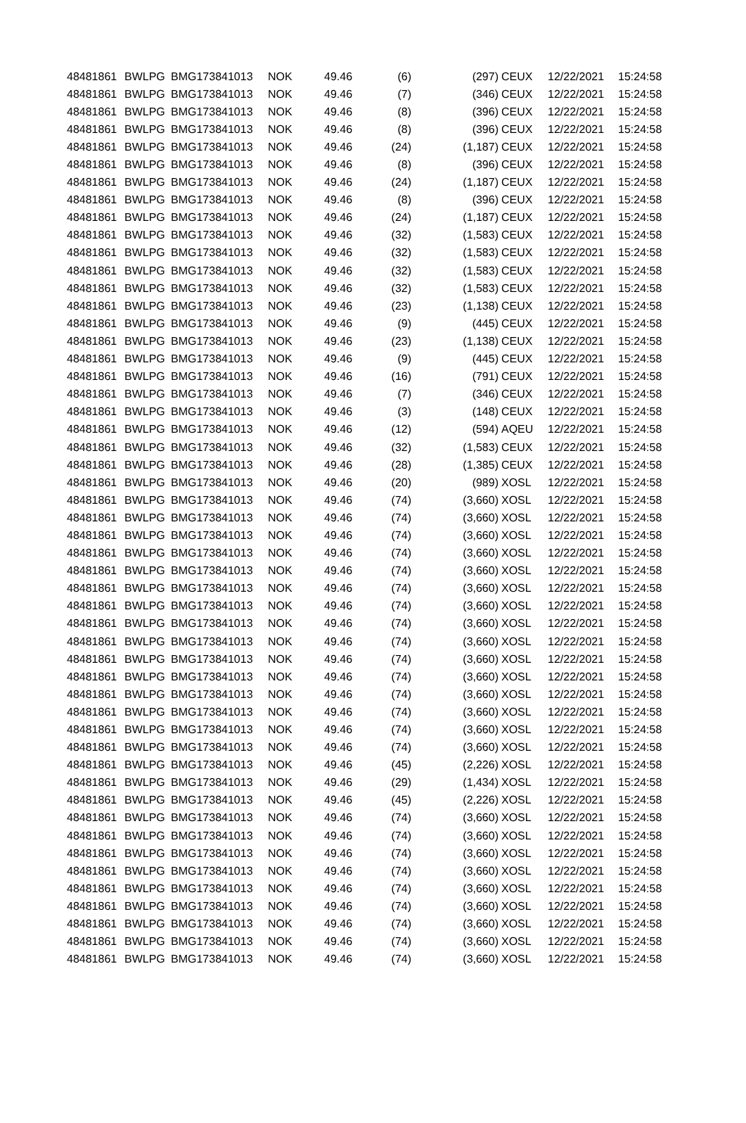| 48481861 | BWLPG | BMG173841013 | NOK | 49.46 | (6) | (297) | CEUX | 12/22/2021 | 15:24:58 |
| 48481861 | BWLPG | BMG173841013 | NOK | 49.46 | (7) | (346) | CEUX | 12/22/2021 | 15:24:58 |
| 48481861 | BWLPG | BMG173841013 | NOK | 49.46 | (8) | (396) | CEUX | 12/22/2021 | 15:24:58 |
| 48481861 | BWLPG | BMG173841013 | NOK | 49.46 | (8) | (396) | CEUX | 12/22/2021 | 15:24:58 |
| 48481861 | BWLPG | BMG173841013 | NOK | 49.46 | (24) | (1,187) | CEUX | 12/22/2021 | 15:24:58 |
| 48481861 | BWLPG | BMG173841013 | NOK | 49.46 | (8) | (396) | CEUX | 12/22/2021 | 15:24:58 |
| 48481861 | BWLPG | BMG173841013 | NOK | 49.46 | (24) | (1,187) | CEUX | 12/22/2021 | 15:24:58 |
| 48481861 | BWLPG | BMG173841013 | NOK | 49.46 | (8) | (396) | CEUX | 12/22/2021 | 15:24:58 |
| 48481861 | BWLPG | BMG173841013 | NOK | 49.46 | (24) | (1,187) | CEUX | 12/22/2021 | 15:24:58 |
| 48481861 | BWLPG | BMG173841013 | NOK | 49.46 | (32) | (1,583) | CEUX | 12/22/2021 | 15:24:58 |
| 48481861 | BWLPG | BMG173841013 | NOK | 49.46 | (32) | (1,583) | CEUX | 12/22/2021 | 15:24:58 |
| 48481861 | BWLPG | BMG173841013 | NOK | 49.46 | (32) | (1,583) | CEUX | 12/22/2021 | 15:24:58 |
| 48481861 | BWLPG | BMG173841013 | NOK | 49.46 | (32) | (1,583) | CEUX | 12/22/2021 | 15:24:58 |
| 48481861 | BWLPG | BMG173841013 | NOK | 49.46 | (23) | (1,138) | CEUX | 12/22/2021 | 15:24:58 |
| 48481861 | BWLPG | BMG173841013 | NOK | 49.46 | (9) | (445) | CEUX | 12/22/2021 | 15:24:58 |
| 48481861 | BWLPG | BMG173841013 | NOK | 49.46 | (23) | (1,138) | CEUX | 12/22/2021 | 15:24:58 |
| 48481861 | BWLPG | BMG173841013 | NOK | 49.46 | (9) | (445) | CEUX | 12/22/2021 | 15:24:58 |
| 48481861 | BWLPG | BMG173841013 | NOK | 49.46 | (16) | (791) | CEUX | 12/22/2021 | 15:24:58 |
| 48481861 | BWLPG | BMG173841013 | NOK | 49.46 | (7) | (346) | CEUX | 12/22/2021 | 15:24:58 |
| 48481861 | BWLPG | BMG173841013 | NOK | 49.46 | (3) | (148) | CEUX | 12/22/2021 | 15:24:58 |
| 48481861 | BWLPG | BMG173841013 | NOK | 49.46 | (12) | (594) | AQEU | 12/22/2021 | 15:24:58 |
| 48481861 | BWLPG | BMG173841013 | NOK | 49.46 | (32) | (1,583) | CEUX | 12/22/2021 | 15:24:58 |
| 48481861 | BWLPG | BMG173841013 | NOK | 49.46 | (28) | (1,385) | CEUX | 12/22/2021 | 15:24:58 |
| 48481861 | BWLPG | BMG173841013 | NOK | 49.46 | (20) | (989) | XOSL | 12/22/2021 | 15:24:58 |
| 48481861 | BWLPG | BMG173841013 | NOK | 49.46 | (74) | (3,660) | XOSL | 12/22/2021 | 15:24:58 |
| 48481861 | BWLPG | BMG173841013 | NOK | 49.46 | (74) | (3,660) | XOSL | 12/22/2021 | 15:24:58 |
| 48481861 | BWLPG | BMG173841013 | NOK | 49.46 | (74) | (3,660) | XOSL | 12/22/2021 | 15:24:58 |
| 48481861 | BWLPG | BMG173841013 | NOK | 49.46 | (74) | (3,660) | XOSL | 12/22/2021 | 15:24:58 |
| 48481861 | BWLPG | BMG173841013 | NOK | 49.46 | (74) | (3,660) | XOSL | 12/22/2021 | 15:24:58 |
| 48481861 | BWLPG | BMG173841013 | NOK | 49.46 | (74) | (3,660) | XOSL | 12/22/2021 | 15:24:58 |
| 48481861 | BWLPG | BMG173841013 | NOK | 49.46 | (74) | (3,660) | XOSL | 12/22/2021 | 15:24:58 |
| 48481861 | BWLPG | BMG173841013 | NOK | 49.46 | (74) | (3,660) | XOSL | 12/22/2021 | 15:24:58 |
| 48481861 | BWLPG | BMG173841013 | NOK | 49.46 | (74) | (3,660) | XOSL | 12/22/2021 | 15:24:58 |
| 48481861 | BWLPG | BMG173841013 | NOK | 49.46 | (74) | (3,660) | XOSL | 12/22/2021 | 15:24:58 |
| 48481861 | BWLPG | BMG173841013 | NOK | 49.46 | (74) | (3,660) | XOSL | 12/22/2021 | 15:24:58 |
| 48481861 | BWLPG | BMG173841013 | NOK | 49.46 | (74) | (3,660) | XOSL | 12/22/2021 | 15:24:58 |
| 48481861 | BWLPG | BMG173841013 | NOK | 49.46 | (74) | (3,660) | XOSL | 12/22/2021 | 15:24:58 |
| 48481861 | BWLPG | BMG173841013 | NOK | 49.46 | (74) | (3,660) | XOSL | 12/22/2021 | 15:24:58 |
| 48481861 | BWLPG | BMG173841013 | NOK | 49.46 | (74) | (3,660) | XOSL | 12/22/2021 | 15:24:58 |
| 48481861 | BWLPG | BMG173841013 | NOK | 49.46 | (45) | (2,226) | XOSL | 12/22/2021 | 15:24:58 |
| 48481861 | BWLPG | BMG173841013 | NOK | 49.46 | (29) | (1,434) | XOSL | 12/22/2021 | 15:24:58 |
| 48481861 | BWLPG | BMG173841013 | NOK | 49.46 | (45) | (2,226) | XOSL | 12/22/2021 | 15:24:58 |
| 48481861 | BWLPG | BMG173841013 | NOK | 49.46 | (74) | (3,660) | XOSL | 12/22/2021 | 15:24:58 |
| 48481861 | BWLPG | BMG173841013 | NOK | 49.46 | (74) | (3,660) | XOSL | 12/22/2021 | 15:24:58 |
| 48481861 | BWLPG | BMG173841013 | NOK | 49.46 | (74) | (3,660) | XOSL | 12/22/2021 | 15:24:58 |
| 48481861 | BWLPG | BMG173841013 | NOK | 49.46 | (74) | (3,660) | XOSL | 12/22/2021 | 15:24:58 |
| 48481861 | BWLPG | BMG173841013 | NOK | 49.46 | (74) | (3,660) | XOSL | 12/22/2021 | 15:24:58 |
| 48481861 | BWLPG | BMG173841013 | NOK | 49.46 | (74) | (3,660) | XOSL | 12/22/2021 | 15:24:58 |
| 48481861 | BWLPG | BMG173841013 | NOK | 49.46 | (74) | (3,660) | XOSL | 12/22/2021 | 15:24:58 |
| 48481861 | BWLPG | BMG173841013 | NOK | 49.46 | (74) | (3,660) | XOSL | 12/22/2021 | 15:24:58 |
| 48481861 | BWLPG | BMG173841013 | NOK | 49.46 | (74) | (3,660) | XOSL | 12/22/2021 | 15:24:58 |